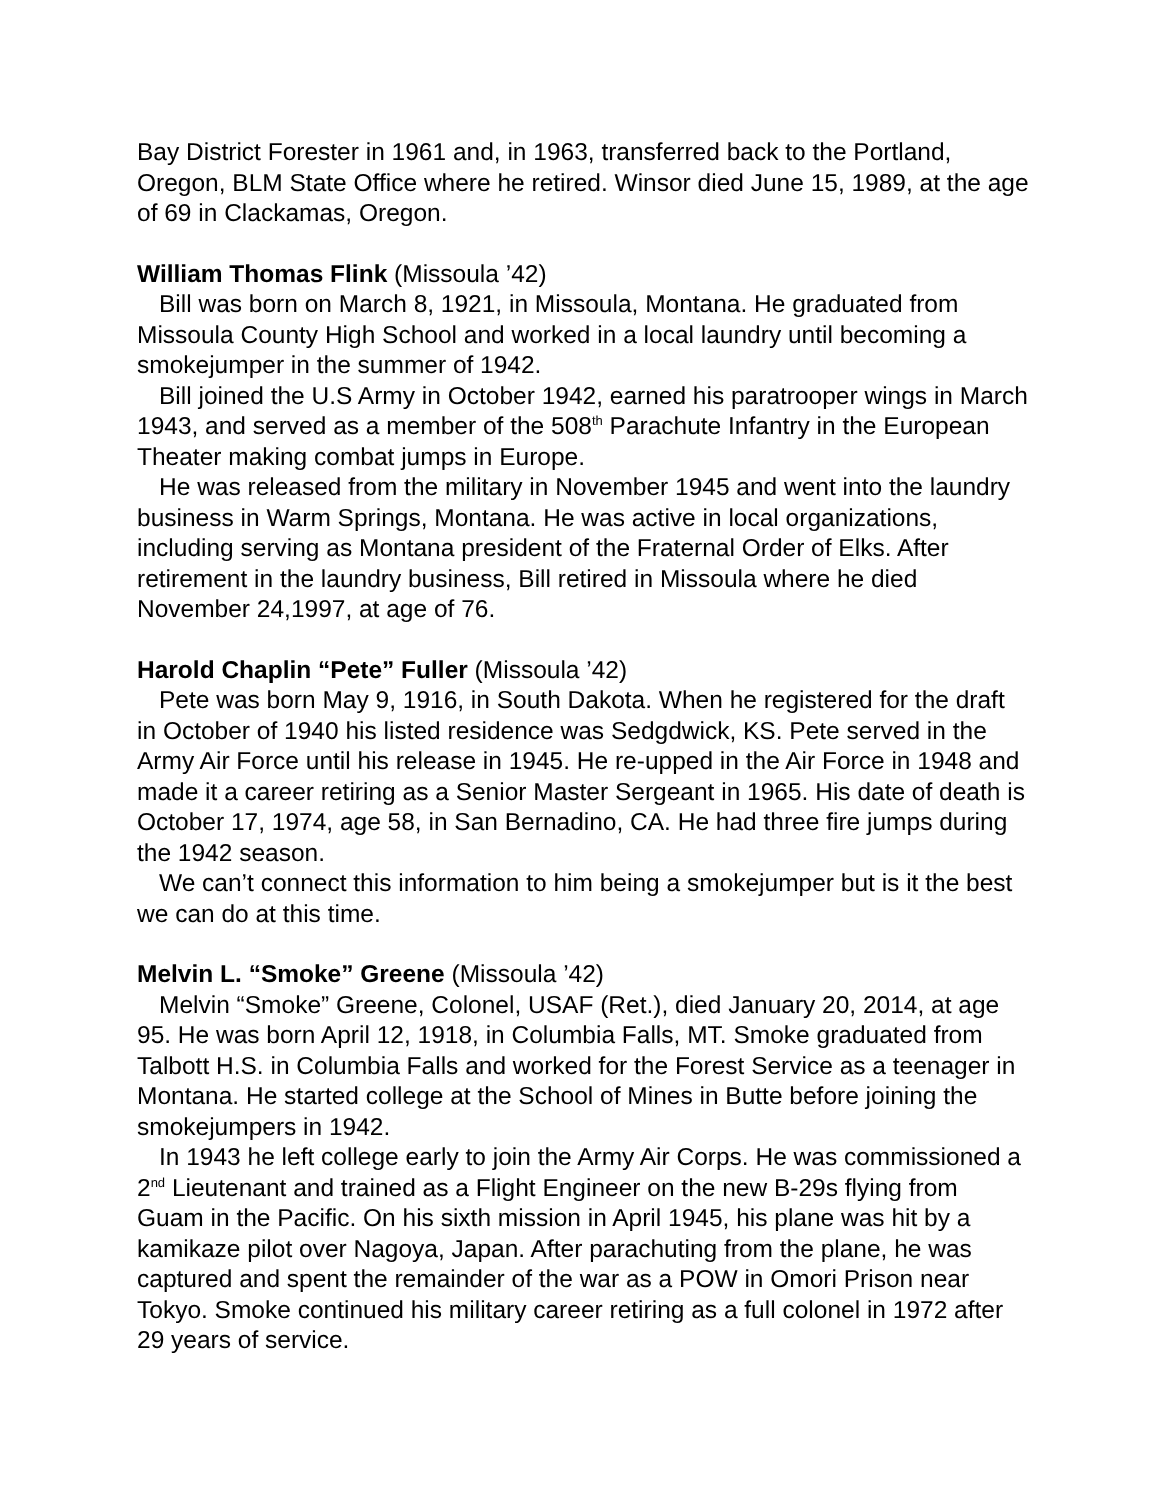Bay District Forester in 1961 and, in 1963, transferred back to the Portland, Oregon, BLM State Office where he retired. Winsor died June 15, 1989, at the age of 69 in Clackamas, Oregon.
William Thomas Flink (Missoula ’42)
Bill was born on March 8, 1921, in Missoula, Montana. He graduated from Missoula County High School and worked in a local laundry until becoming a smokejumper in the summer of 1942.
Bill joined the U.S Army in October 1942, earned his paratrooper wings in March 1943, and served as a member of the 508<sup>th</sup> Parachute Infantry in the European Theater making combat jumps in Europe.
He was released from the military in November 1945 and went into the laundry business in Warm Springs, Montana. He was active in local organizations, including serving as Montana president of the Fraternal Order of Elks. After retirement in the laundry business, Bill retired in Missoula where he died November 24,1997, at age of 76.
Harold Chaplin “Pete” Fuller (Missoula ’42)
Pete was born May 9, 1916, in South Dakota. When he registered for the draft in October of 1940 his listed residence was Sedgdwick, KS. Pete served in the Army Air Force until his release in 1945. He re-upped in the Air Force in 1948 and made it a career retiring as a Senior Master Sergeant in 1965. His date of death is October 17, 1974, age 58, in San Bernadino, CA. He had three fire jumps during the 1942 season.
We can’t connect this information to him being a smokejumper but is it the best we can do at this time.
Melvin L. “Smoke” Greene (Missoula ’42)
Melvin “Smoke” Greene, Colonel, USAF (Ret.), died January 20, 2014, at age 95. He was born April 12, 1918, in Columbia Falls, MT. Smoke graduated from Talbott H.S. in Columbia Falls and worked for the Forest Service as a teenager in Montana. He started college at the School of Mines in Butte before joining the smokejumpers in 1942.
In 1943 he left college early to join the Army Air Corps. He was commissioned a 2<sup>nd</sup> Lieutenant and trained as a Flight Engineer on the new B-29s flying from Guam in the Pacific. On his sixth mission in April 1945, his plane was hit by a kamikaze pilot over Nagoya, Japan. After parachuting from the plane, he was captured and spent the remainder of the war as a POW in Omori Prison near Tokyo. Smoke continued his military career retiring as a full colonel in 1972 after 29 years of service.